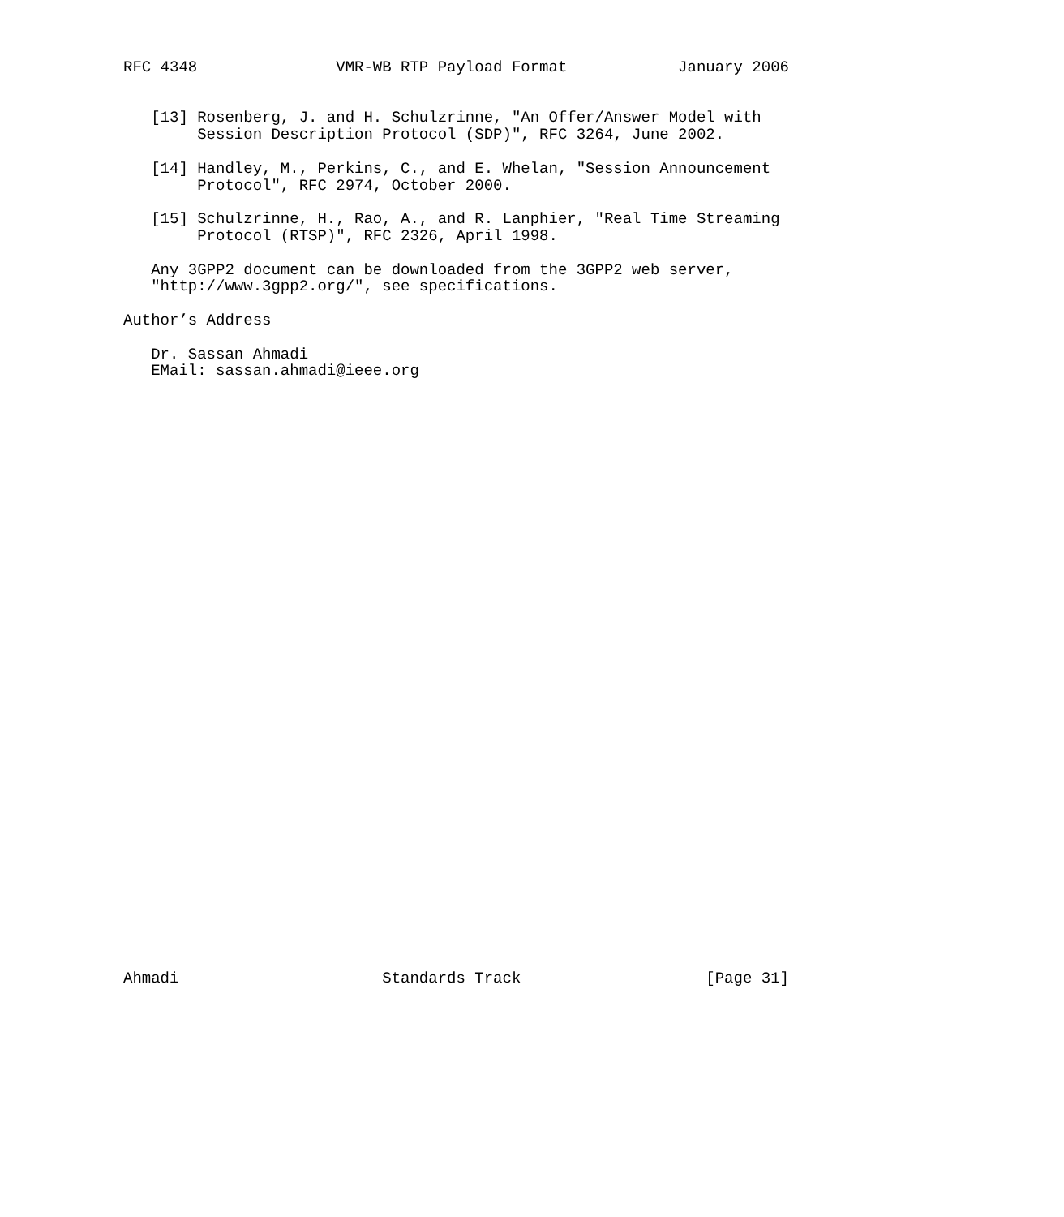RFC 4348               VMR-WB RTP Payload Format            January 2006


   [13] Rosenberg, J. and H. Schulzrinne, "An Offer/Answer Model with
        Session Description Protocol (SDP)", RFC 3264, June 2002.

   [14] Handley, M., Perkins, C., and E. Whelan, "Session Announcement
        Protocol", RFC 2974, October 2000.

   [15] Schulzrinne, H., Rao, A., and R. Lanphier, "Real Time Streaming
        Protocol (RTSP)", RFC 2326, April 1998.

   Any 3GPP2 document can be downloaded from the 3GPP2 web server,
   "http://www.3gpp2.org/", see specifications.

Author’s Address

   Dr. Sassan Ahmadi
   EMail: sassan.ahmadi@ieee.org



































Ahmadi                      Standards Track                    [Page 31]